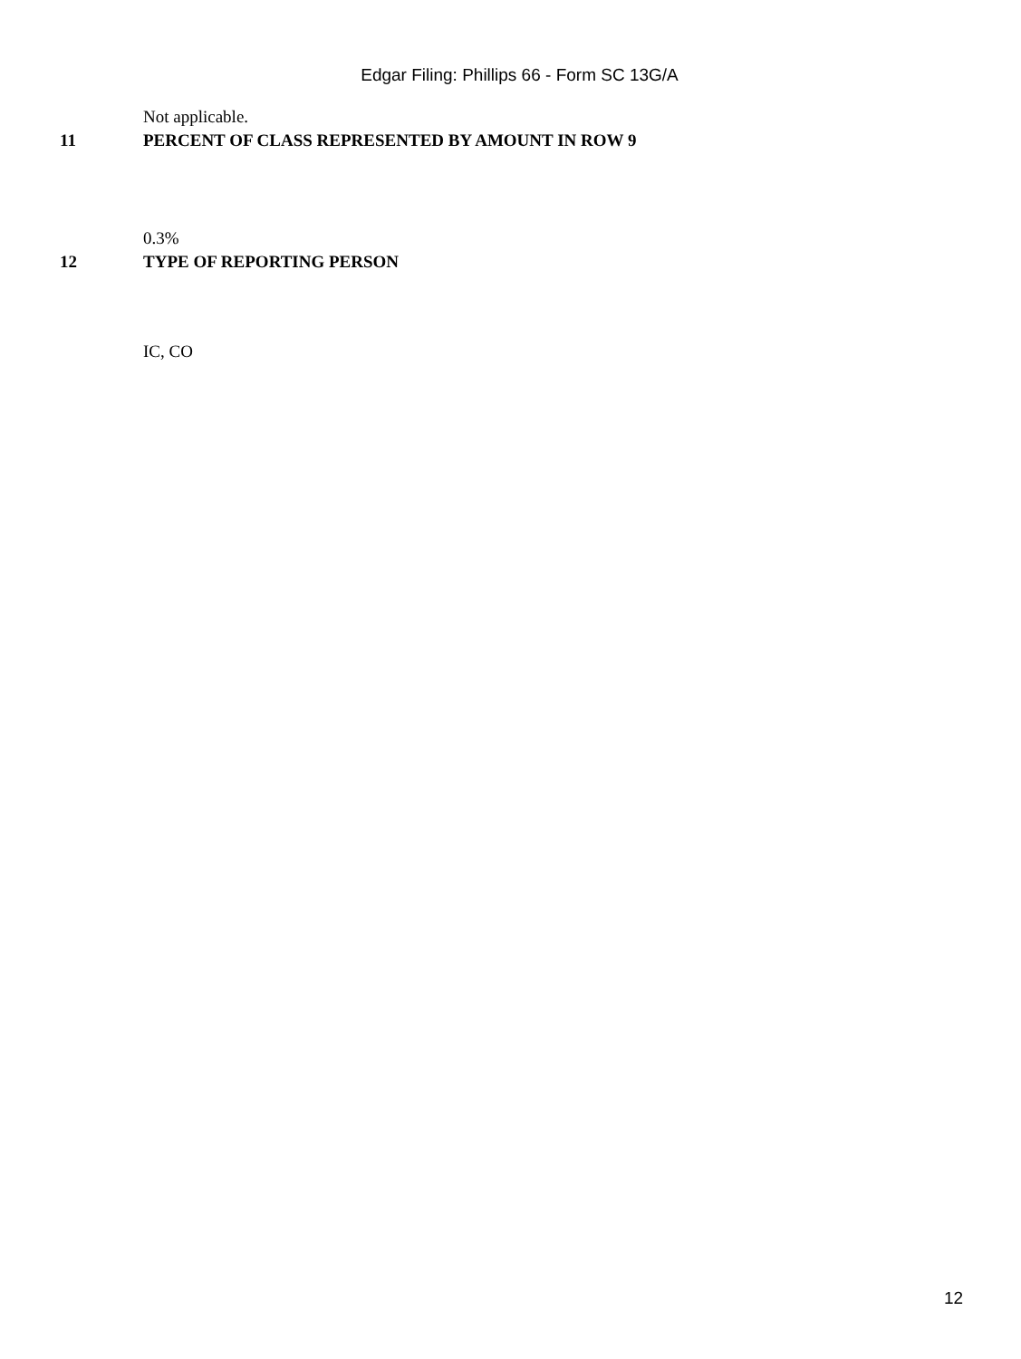Edgar Filing: Phillips 66 - Form SC 13G/A
Not applicable.
11 PERCENT OF CLASS REPRESENTED BY AMOUNT IN ROW 9
0.3%
12 TYPE OF REPORTING PERSON
IC, CO
12